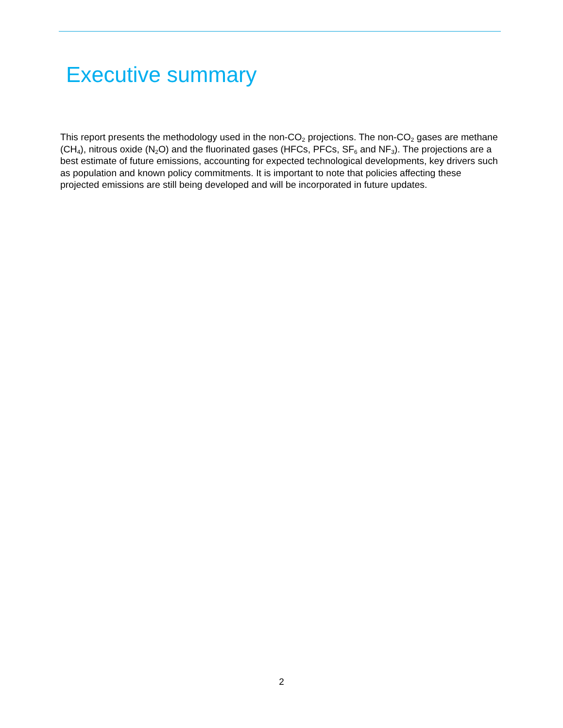Executive summary
This report presents the methodology used in the non-CO<sub>2</sub> projections. The non-CO<sub>2</sub> gases are methane (CH<sub>4</sub>), nitrous oxide (N<sub>2</sub>O) and the fluorinated gases (HFCs, PFCs, SF<sub>6</sub> and NF<sub>3</sub>). The projections are a best estimate of future emissions, accounting for expected technological developments, key drivers such as population and known policy commitments. It is important to note that policies affecting these projected emissions are still being developed and will be incorporated in future updates.
2